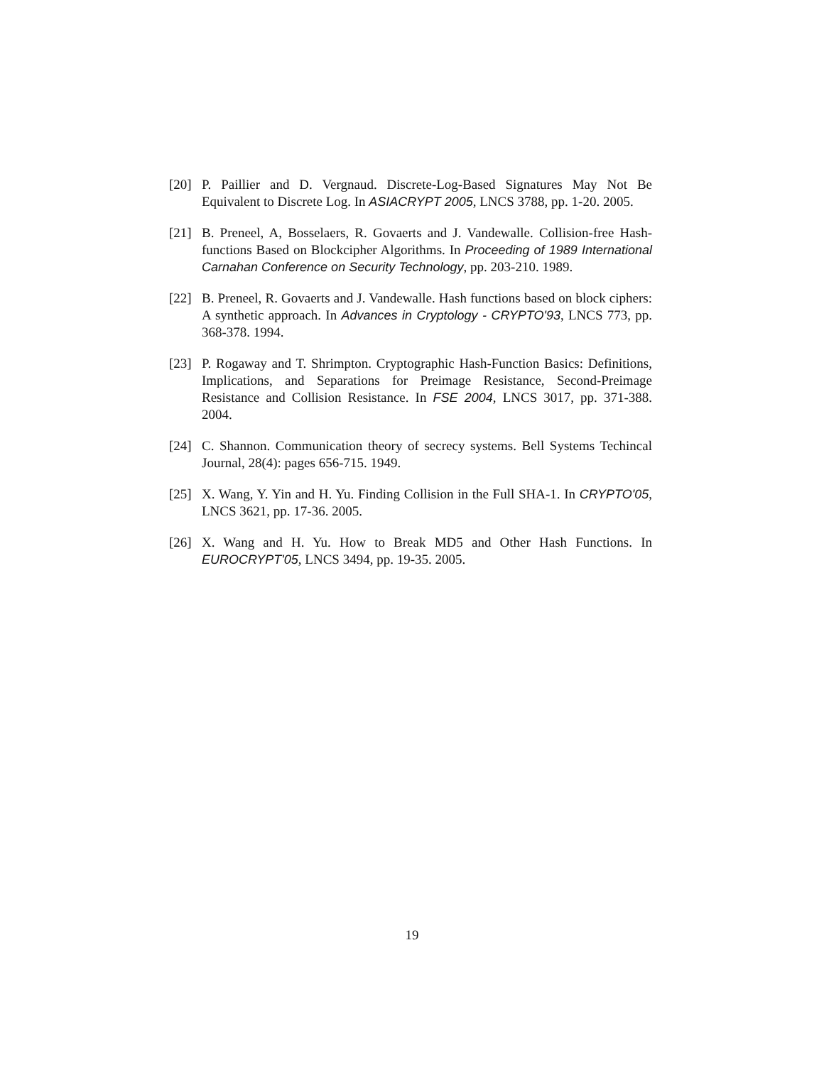[20] P. Paillier and D. Vergnaud. Discrete-Log-Based Signatures May Not Be Equivalent to Discrete Log. In ASIACRYPT 2005, LNCS 3788, pp. 1-20. 2005.
[21] B. Preneel, A, Bosselaers, R. Govaerts and J. Vandewalle. Collision-free Hash-functions Based on Blockcipher Algorithms. In Proceeding of 1989 International Carnahan Conference on Security Technology, pp. 203-210. 1989.
[22] B. Preneel, R. Govaerts and J. Vandewalle. Hash functions based on block ciphers: A synthetic approach. In Advances in Cryptology - CRYPTO'93, LNCS 773, pp. 368-378. 1994.
[23] P. Rogaway and T. Shrimpton. Cryptographic Hash-Function Basics: Definitions, Implications, and Separations for Preimage Resistance, Second-Preimage Resistance and Collision Resistance. In FSE 2004, LNCS 3017, pp. 371-388. 2004.
[24] C. Shannon. Communication theory of secrecy systems. Bell Systems Techincal Journal, 28(4): pages 656-715. 1949.
[25] X. Wang, Y. Yin and H. Yu. Finding Collision in the Full SHA-1. In CRYPTO'05, LNCS 3621, pp. 17-36. 2005.
[26] X. Wang and H. Yu. How to Break MD5 and Other Hash Functions. In EUROCRYPT'05, LNCS 3494, pp. 19-35. 2005.
19